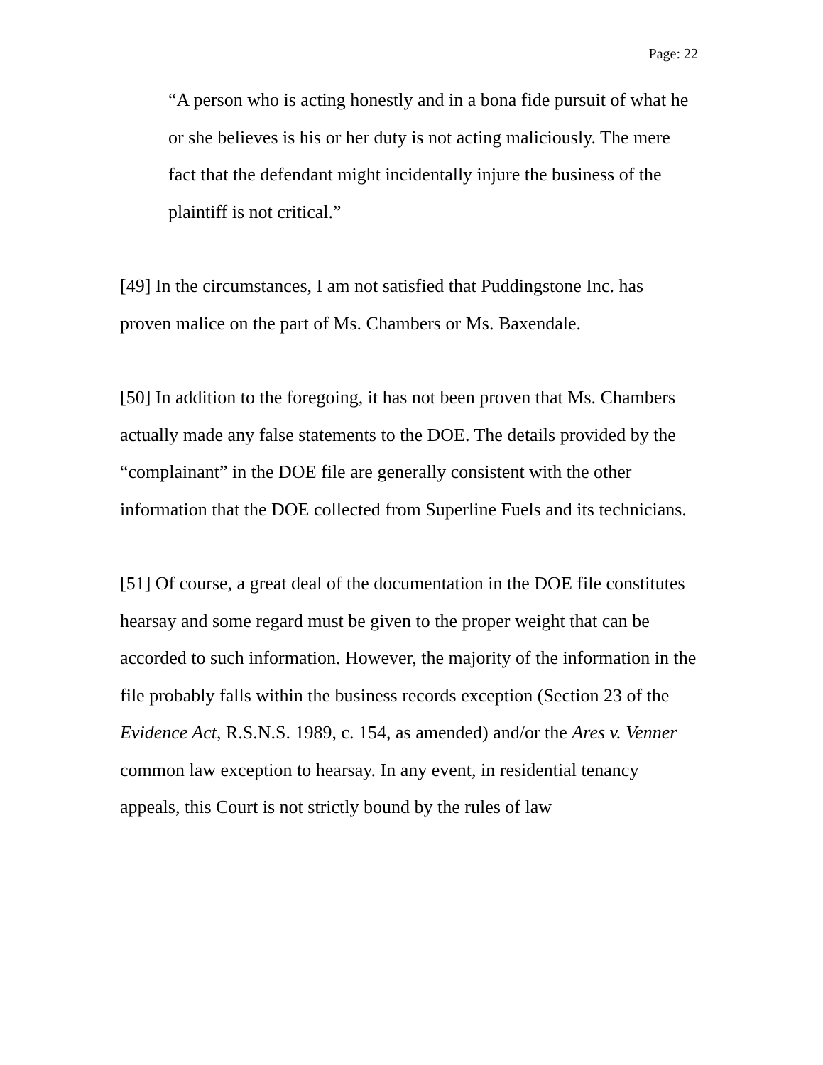Page: 22
“A person who is acting honestly and in a bona fide pursuit of what he or she believes is his or her duty is not acting maliciously. The mere fact that the defendant might incidentally injure the business of the plaintiff is not critical.”
[49] In the circumstances, I am not satisfied that Puddingstone Inc. has proven malice on the part of Ms. Chambers or Ms. Baxendale.
[50] In addition to the foregoing, it has not been proven that Ms. Chambers actually made any false statements to the DOE. The details provided by the “complainant” in the DOE file are generally consistent with the other information that the DOE collected from Superline Fuels and its technicians.
[51] Of course, a great deal of the documentation in the DOE file constitutes hearsay and some regard must be given to the proper weight that can be accorded to such information. However, the majority of the information in the file probably falls within the business records exception (Section 23 of the Evidence Act, R.S.N.S. 1989, c. 154, as amended) and/or the Ares v. Venner common law exception to hearsay. In any event, in residential tenancy appeals, this Court is not strictly bound by the rules of law